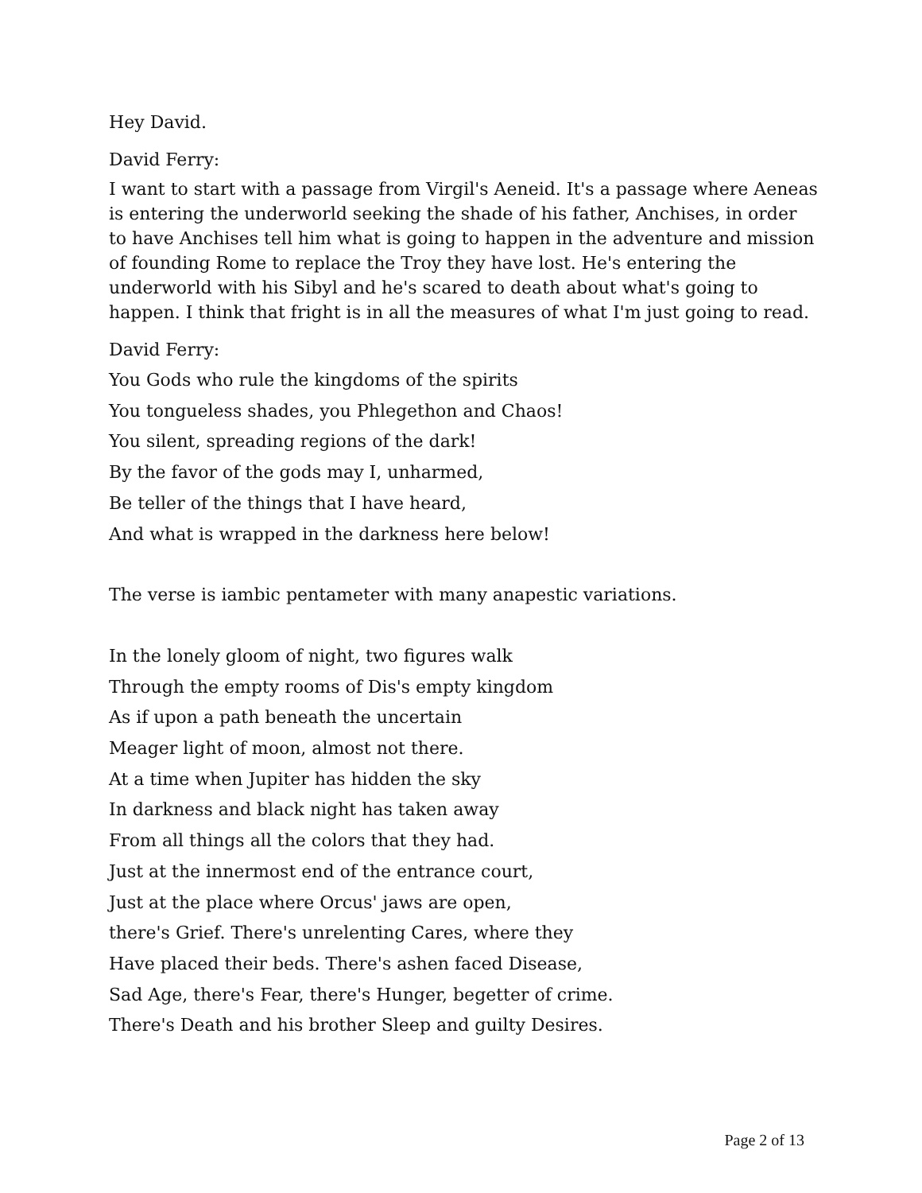Hey David.
David Ferry:
I want to start with a passage from Virgil's Aeneid. It's a passage where Aeneas is entering the underworld seeking the shade of his father, Anchises, in order to have Anchises tell him what is going to happen in the adventure and mission of founding Rome to replace the Troy they have lost. He's entering the underworld with his Sibyl and he's scared to death about what's going to happen. I think that fright is in all the measures of what I'm just going to read.
David Ferry:
You Gods who rule the kingdoms of the spirits
You tongueless shades, you Phlegethon and Chaos!
You silent, spreading regions of the dark!
By the favor of the gods may I, unharmed,
Be teller of the things that I have heard,
And what is wrapped in the darkness here below!
The verse is iambic pentameter with many anapestic variations.
In the lonely gloom of night, two figures walk
Through the empty rooms of Dis's empty kingdom
As if upon a path beneath the uncertain
Meager light of moon, almost not there.
At a time when Jupiter has hidden the sky
In darkness and black night has taken away
From all things all the colors that they had.
Just at the innermost end of the entrance court,
Just at the place where Orcus' jaws are open,
there's Grief. There's unrelenting Cares, where they
Have placed their beds. There's ashen faced Disease,
Sad Age, there's Fear, there's Hunger, begetter of crime.
There's Death and his brother Sleep and guilty Desires.
Page 2 of 13